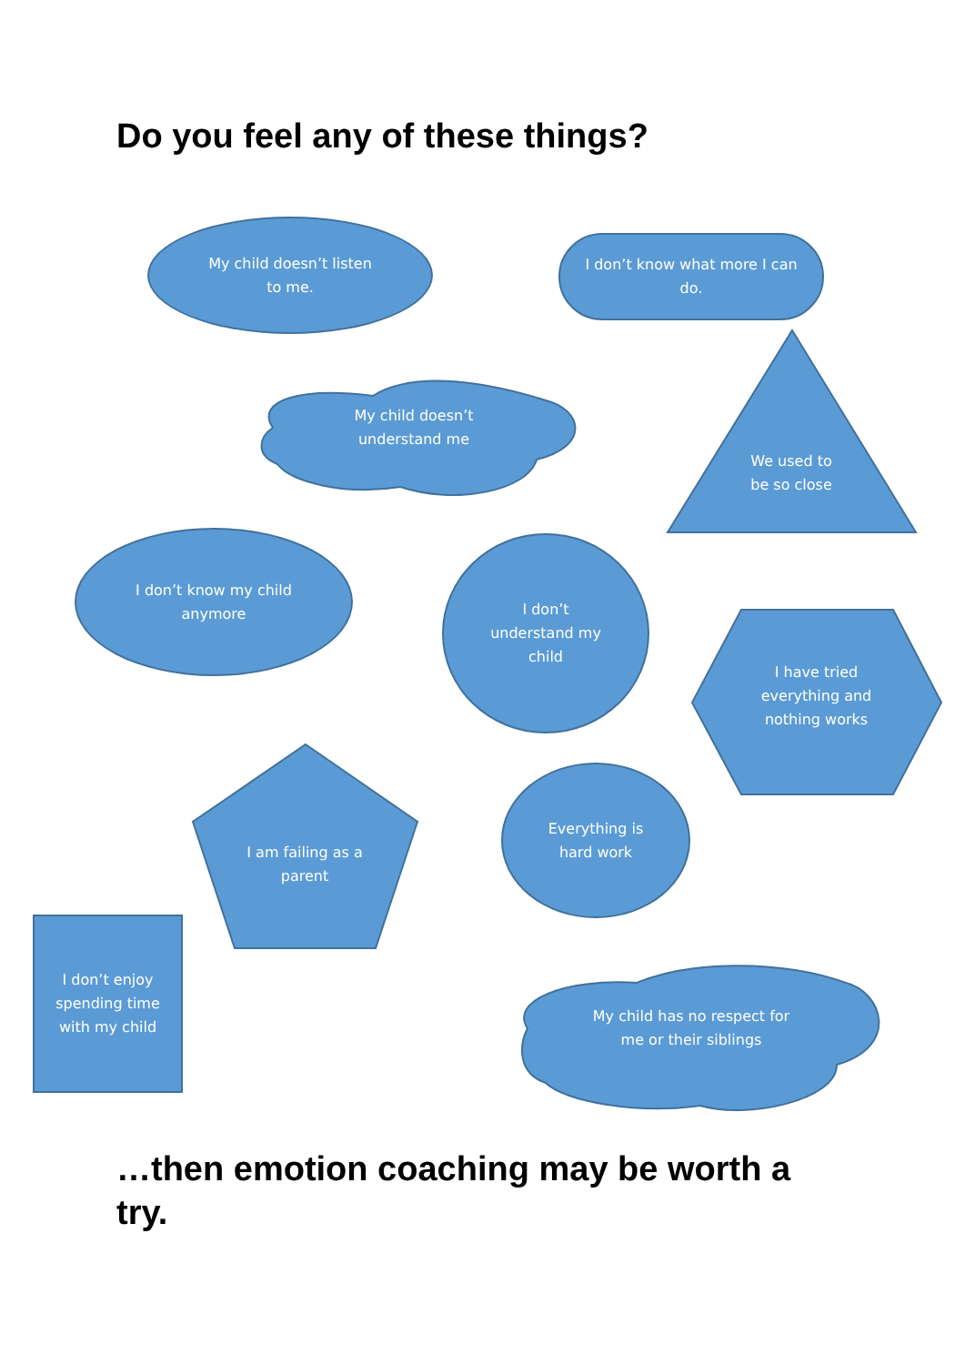Do you feel any of these things?
My child doesn’t listen
to me.
I don’t know what more I can
do.
My child doesn’t
understand me
We used to
be so close
I don’t know my child
anymore
I don’t
understand my
child
I have tried
everything and
nothing works
Everything is
hard work
I am failing as a
parent
I don’t enjoy
spending time
with my child
My child has no respect for
me or their siblings
…then emotion coaching may be worth a try.